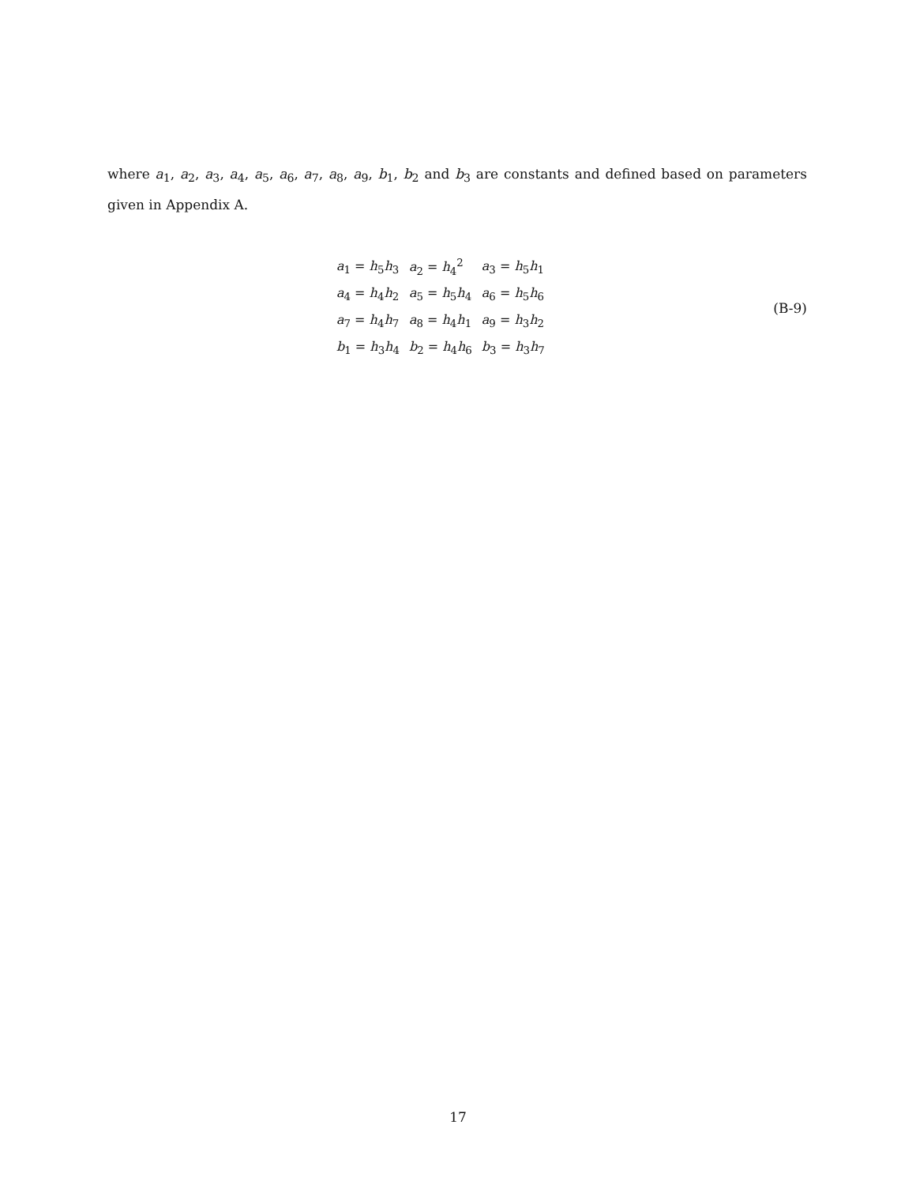where a<sub>1</sub>, a<sub>2</sub>, a<sub>3</sub>, a<sub>4</sub>, a<sub>5</sub>, a<sub>6</sub>, a<sub>7</sub>, a<sub>8</sub>, a<sub>9</sub>, b<sub>1</sub>, b<sub>2</sub> and b<sub>3</sub> are constants and defined based on parameters given in Appendix A.
| a<sub>1</sub> = h<sub>5</sub> h<sub>3</sub> | a<sub>2</sub> = h<sub>4</sub><sup>2</sup> | a<sub>3</sub> = h<sub>5</sub> h<sub>1</sub> |
| a<sub>4</sub> = h<sub>4</sub> h<sub>2</sub> | a<sub>5</sub> = h<sub>5</sub> h<sub>4</sub> | a<sub>6</sub> = h<sub>5</sub> h<sub>6</sub> |
| a<sub>7</sub> = h<sub>4</sub> h<sub>7</sub> | a<sub>8</sub> = h<sub>4</sub> h<sub>1</sub> | a<sub>9</sub> = h<sub>3</sub> h<sub>2</sub> |
| b<sub>1</sub> = h<sub>3</sub> h<sub>4</sub> | b<sub>2</sub> = h<sub>4</sub> h<sub>6</sub> | b<sub>3</sub> = h<sub>3</sub> h<sub>7</sub> |
(B-9)
17